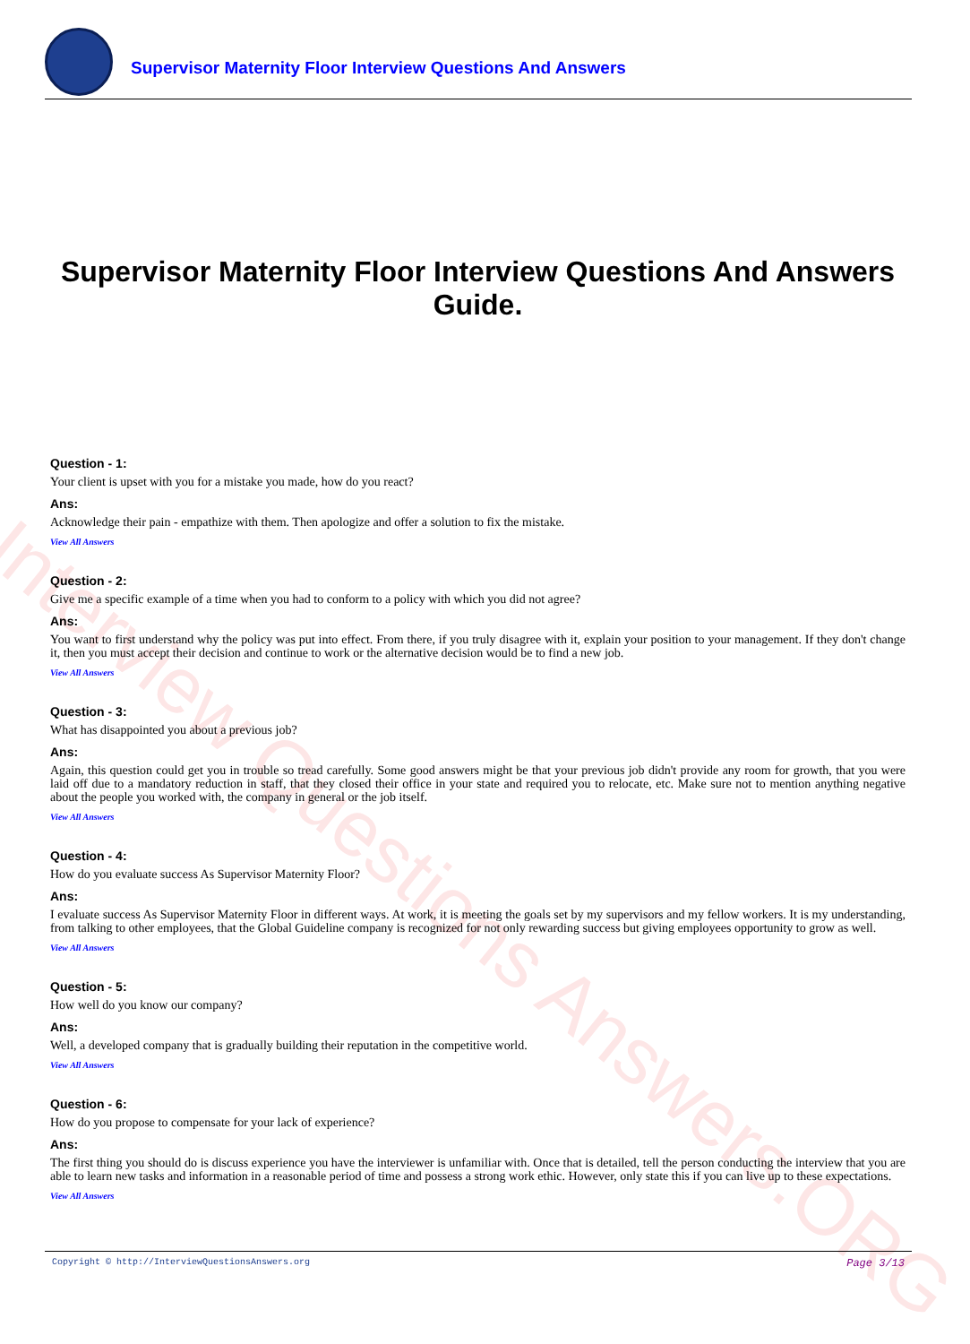Interview Questions Answers.ORG
Supervisor Maternity Floor Interview Questions And Answers
Supervisor Maternity Floor Interview Questions And Answers Guide.
Question - 1:
Your client is upset with you for a mistake you made, how do you react?
Ans:
Acknowledge their pain - empathize with them. Then apologize and offer a solution to fix the mistake.
View All Answers
Question - 2:
Give me a specific example of a time when you had to conform to a policy with which you did not agree?
Ans:
You want to first understand why the policy was put into effect. From there, if you truly disagree with it, explain your position to your management. If they don't change it, then you must accept their decision and continue to work or the alternative decision would be to find a new job.
View All Answers
Question - 3:
What has disappointed you about a previous job?
Ans:
Again, this question could get you in trouble so tread carefully. Some good answers might be that your previous job didn't provide any room for growth, that you were laid off due to a mandatory reduction in staff, that they closed their office in your state and required you to relocate, etc. Make sure not to mention anything negative about the people you worked with, the company in general or the job itself.
View All Answers
Question - 4:
How do you evaluate success As Supervisor Maternity Floor?
Ans:
I evaluate success As Supervisor Maternity Floor in different ways. At work, it is meeting the goals set by my supervisors and my fellow workers. It is my understanding, from talking to other employees, that the Global Guideline company is recognized for not only rewarding success but giving employees opportunity to grow as well.
View All Answers
Question - 5:
How well do you know our company?
Ans:
Well, a developed company that is gradually building their reputation in the competitive world.
View All Answers
Question - 6:
How do you propose to compensate for your lack of experience?
Ans:
The first thing you should do is discuss experience you have the interviewer is unfamiliar with. Once that is detailed, tell the person conducting the interview that you are able to learn new tasks and information in a reasonable period of time and possess a strong work ethic. However, only state this if you can live up to these expectations.
View All Answers
Copyright © http://InterviewQuestionsAnswers.org Page 3/13